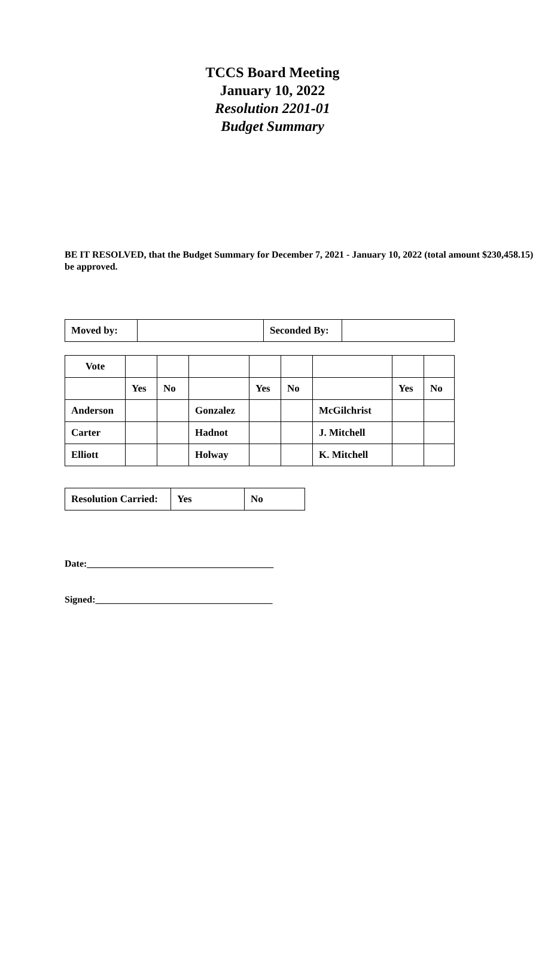TCCS Board Meeting
January 10, 2022
Resolution 2201-01
Budget Summary
BE IT RESOLVED, that the Budget Summary for December 7, 2021 - January 10, 2022 (total amount $230,458.15) be approved.
| Moved by: | | Seconded By: | |
| Vote | | | | | | | | |
| | Yes | No | | Yes | No | | Yes | No |
| Anderson | | | Gonzalez | | | McGilchrist | | |
| Carter | | | Hadnot | | | J. Mitchell | | |
| Elliott | | | Holway | | | K. Mitchell | | |
| Resolution Carried: | Yes | No |
Date:_______________________________________
Signed:_____________________________________